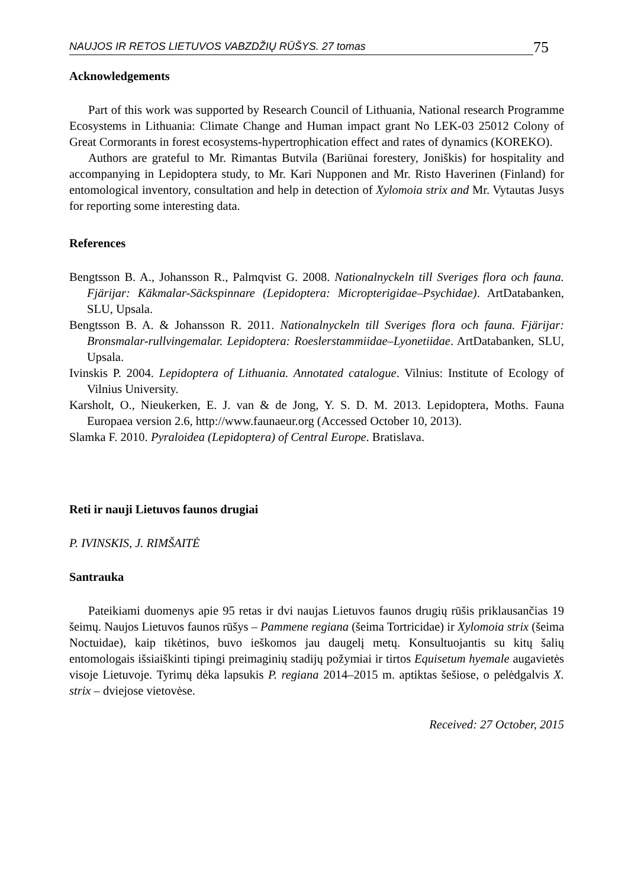NAUJOS IR RETOS LIETUVOS VABZDŽIŲ RŪŠYS. 27 tomas 75
Acknowledgements
Part of this work was supported by Research Council of Lithuania, National research Programme Ecosystems in Lithuania: Climate Change and Human impact grant No LEK-03 25012 Colony of Great Cormorants in forest ecosystems-hypertrophication effect and rates of dynamics (KOREKO).
Authors are grateful to Mr. Rimantas Butvila (Bariūnai forestery, Joniškis) for hospitality and accompanying in Lepidoptera study, to Mr. Kari Nupponen and Mr. Risto Haverinen (Finland) for entomological inventory, consultation and help in detection of Xylomoia strix and Mr. Vytautas Jusys for reporting some interesting data.
References
Bengtsson B. A., Johansson R., Palmqvist G. 2008. Nationalnyckeln till Sveriges flora och fauna. Fjärijar: Käkmalar-Säckspinnare (Lepidoptera: Micropterigidae–Psychidae). ArtDatabanken, SLU, Upsala.
Bengtsson B. A. & Johansson R. 2011. Nationalnyckeln till Sveriges flora och fauna. Fjärijar: Bronsmalar-rullvingemalar. Lepidoptera: Roeslerstammiidae–Lyonetiidae. ArtDatabanken, SLU, Upsala.
Ivinskis P. 2004. Lepidoptera of Lithuania. Annotated catalogue. Vilnius: Institute of Ecology of Vilnius University.
Karsholt, O., Nieukerken, E. J. van & de Jong, Y. S. D. M. 2013. Lepidoptera, Moths. Fauna Europaea version 2.6, http://www.faunaeur.org (Accessed October 10, 2013).
Slamka F. 2010. Pyraloidea (Lepidoptera) of Central Europe. Bratislava.
Reti ir nauji Lietuvos faunos drugiai
P. IVINSKIS, J. RIMŠAITĖ
Santrauka
Pateikiami duomenys apie 95 retas ir dvi naujas Lietuvos faunos drugių rūšis priklausančias 19 šeimų. Naujos Lietuvos faunos rūšys – Pammene regiana (šeima Tortricidae) ir Xylomoia strix (šeima Noctuidae), kaip tikėtinos, buvo ieškomos jau daugelį metų. Konsultuojantis su kitų šalių entomologais išsiaiškinti tipingi preimaginių stadijų požymiai ir tirtos Equisetum hyemale augavietės visoje Lietuvoje. Tyrimų dėka lapsukis P. regiana 2014–2015 m. aptiktas šešiose, o pelėdgalvis X. strix – dviejose vietovėse.
Received: 27 October, 2015